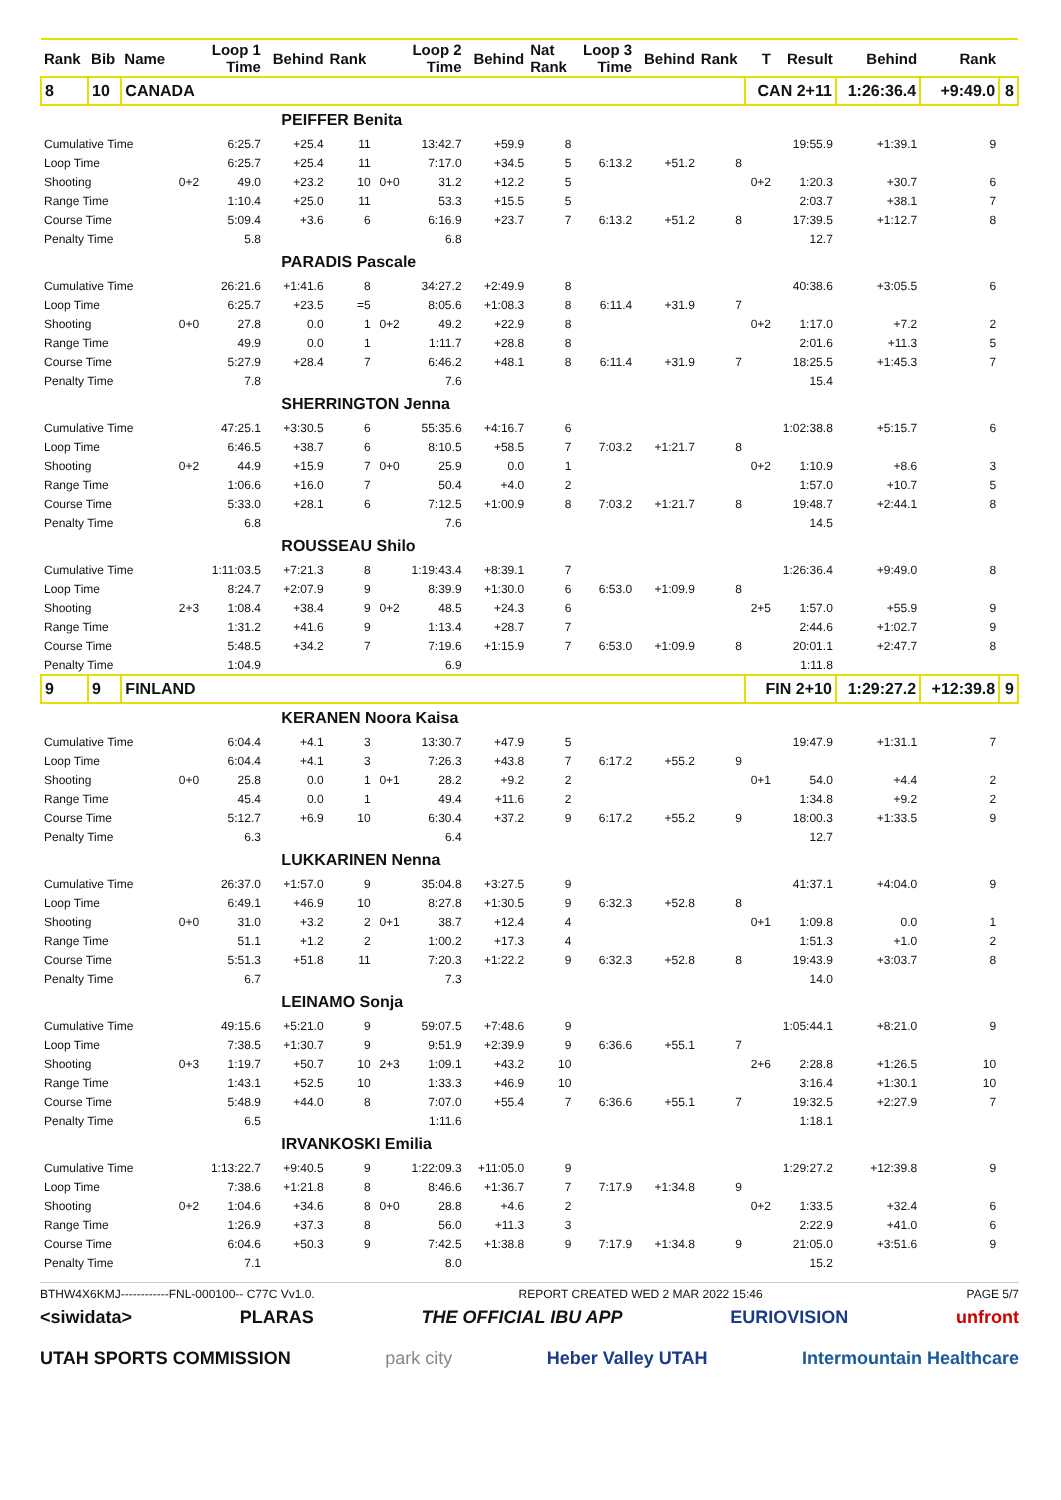| Rank | Bib | Name | | Loop 1 Time | Behind | Rank | | Loop 2 Time | Behind | Nat Rank | Loop 3 Time | Behind | Rank | T | Result | Behind | Rank | |
| --- | --- | --- | --- | --- | --- | --- | --- | --- | --- | --- | --- | --- | --- | --- | --- | --- | --- | --- |
| 8 | 10 | CANADA | | | | | | | | | | | | CAN 2+11 | | 1:26:36.4 | +9:49.0 | 8 |
| | | PEIFFER Benita | | | | | | | | | | | | | | | | |
| Cumulative Time | | | | 6:25.7 | +25.4 | 11 | | 13:42.7 | +59.9 | 8 | | | | | 19:55.9 | +1:39.1 | 9 | |
| Loop Time | | | | 6:25.7 | +25.4 | 11 | | 7:17.0 | +34.5 | 5 | 6:13.2 | +51.2 | 8 | | | | | |
| Shooting | | | 0+2 | 49.0 | +23.2 | 10 | 0+0 | 31.2 | +12.2 | 5 | | | | 0+2 | 1:20.3 | +30.7 | 6 | |
| Range Time | | | | 1:10.4 | +25.0 | 11 | | 53.3 | +15.5 | 5 | | | | | 2:03.7 | +38.1 | 7 | |
| Course Time | | | | 5:09.4 | +3.6 | 6 | | 6:16.9 | +23.7 | 7 | 6:13.2 | +51.2 | 8 | | 17:39.5 | +1:12.7 | 8 | |
| Penalty Time | | | | 5.8 | | | | 6.8 | | | | | | | 12.7 | | | |
| | | PARADIS Pascale | | | | | | | | | | | | | | | | |
| Cumulative Time | | | | 26:21.6 | +1:41.6 | 8 | | 34:27.2 | +2:49.9 | 8 | | | | | 40:38.6 | +3:05.5 | 6 | |
| Loop Time | | | | 6:25.7 | +23.5 | =5 | | 8:05.6 | +1:08.3 | 8 | 6:11.4 | +31.9 | 7 | | | | | |
| Shooting | | | 0+0 | 27.8 | 0.0 | 1 | 0+2 | 49.2 | +22.9 | 8 | | | | 0+2 | 1:17.0 | +7.2 | 2 | |
| Range Time | | | | 49.9 | 0.0 | 1 | | 1:11.7 | +28.8 | 8 | | | | | 2:01.6 | +11.3 | 5 | |
| Course Time | | | | 5:27.9 | +28.4 | 7 | | 6:46.2 | +48.1 | 8 | 6:11.4 | +31.9 | 7 | | 18:25.5 | +1:45.3 | 7 | |
| Penalty Time | | | | 7.8 | | | | 7.6 | | | | | | | 15.4 | | | |
| | | SHERRINGTON Jenna | | | | | | | | | | | | | | | | |
| Cumulative Time | | | | 47:25.1 | +3:30.5 | 6 | | 55:35.6 | +4:16.7 | 6 | | | | | 1:02:38.8 | +5:15.7 | 6 | |
| Loop Time | | | | 6:46.5 | +38.7 | 6 | | 8:10.5 | +58.5 | 7 | 7:03.2 | +1:21.7 | 8 | | | | | |
| Shooting | | | 0+2 | 44.9 | +15.9 | 7 | 0+0 | 25.9 | 0.0 | 1 | | | | 0+2 | 1:10.9 | +8.6 | 3 | |
| Range Time | | | | 1:06.6 | +16.0 | 7 | | 50.4 | +4.0 | 2 | | | | | 1:57.0 | +10.7 | 5 | |
| Course Time | | | | 5:33.0 | +28.1 | 6 | | 7:12.5 | +1:00.9 | 8 | 7:03.2 | +1:21.7 | 8 | | 19:48.7 | +2:44.1 | 8 | |
| Penalty Time | | | | 6.8 | | | | 7.6 | | | | | | | 14.5 | | | |
| | | ROUSSEAU Shilo | | | | | | | | | | | | | | | | |
| Cumulative Time | | | | 1:11:03.5 | +7:21.3 | 8 | | 1:19:43.4 | +8:39.1 | 7 | | | | | 1:26:36.4 | +9:49.0 | 8 | |
| Loop Time | | | | 8:24.7 | +2:07.9 | 9 | | 8:39.9 | +1:30.0 | 6 | 6:53.0 | +1:09.9 | 8 | | | | | |
| Shooting | | | 2+3 | 1:08.4 | +38.4 | 9 | 0+2 | 48.5 | +24.3 | 6 | | | | 2+5 | 1:57.0 | +55.9 | 9 | |
| Range Time | | | | 1:31.2 | +41.6 | 9 | | 1:13.4 | +28.7 | 7 | | | | | 2:44.6 | +1:02.7 | 9 | |
| Course Time | | | | 5:48.5 | +34.2 | 7 | | 7:19.6 | +1:15.9 | 7 | 6:53.0 | +1:09.9 | 8 | | 20:01.1 | +2:47.7 | 8 | |
| Penalty Time | | | | 1:04.9 | | | | 6.9 | | | | | | | 1:11.8 | | | |
| 9 | 9 | FINLAND | | | | | | | | | | | | FIN 2+10 | | 1:29:27.2 | +12:39.8 | 9 |
| | | KERANEN Noora Kaisa | | | | | | | | | | | | | | | | |
| Cumulative Time | | | | 6:04.4 | +4.1 | 3 | | 13:30.7 | +47.9 | 5 | | | | | 19:47.9 | +1:31.1 | 7 | |
| Loop Time | | | | 6:04.4 | +4.1 | 3 | | 7:26.3 | +43.8 | 7 | 6:17.2 | +55.2 | 9 | | | | | |
| Shooting | | | 0+0 | 25.8 | 0.0 | 1 | 0+1 | 28.2 | +9.2 | 2 | | | | 0+1 | 54.0 | +4.4 | 2 | |
| Range Time | | | | 45.4 | 0.0 | 1 | | 49.4 | +11.6 | 2 | | | | | 1:34.8 | +9.2 | 2 | |
| Course Time | | | | 5:12.7 | +6.9 | 10 | | 6:30.4 | +37.2 | 9 | 6:17.2 | +55.2 | 9 | | 18:00.3 | +1:33.5 | 9 | |
| Penalty Time | | | | 6.3 | | | | 6.4 | | | | | | | 12.7 | | | |
| | | LUKKARINEN Nenna | | | | | | | | | | | | | | | | |
| Cumulative Time | | | | 26:37.0 | +1:57.0 | 9 | | 35:04.8 | +3:27.5 | 9 | | | | | 41:37.1 | +4:04.0 | 9 | |
| Loop Time | | | | 6:49.1 | +46.9 | 10 | | 8:27.8 | +1:30.5 | 9 | 6:32.3 | +52.8 | 8 | | | | | |
| Shooting | | | 0+0 | 31.0 | +3.2 | 2 | 0+1 | 38.7 | +12.4 | 4 | | | | 0+1 | 1:09.8 | 0.0 | 1 | |
| Range Time | | | | 51.1 | +1.2 | 2 | | 1:00.2 | +17.3 | 4 | | | | | 1:51.3 | +1.0 | 2 | |
| Course Time | | | | 5:51.3 | +51.8 | 11 | | 7:20.3 | +1:22.2 | 9 | 6:32.3 | +52.8 | 8 | | 19:43.9 | +3:03.7 | 8 | |
| Penalty Time | | | | 6.7 | | | | 7.3 | | | | | | | 14.0 | | | |
| | | LEINAMO Sonja | | | | | | | | | | | | | | | | |
| Cumulative Time | | | | 49:15.6 | +5:21.0 | 9 | | 59:07.5 | +7:48.6 | 9 | | | | | 1:05:44.1 | +8:21.0 | 9 | |
| Loop Time | | | | 7:38.5 | +1:30.7 | 9 | | 9:51.9 | +2:39.9 | 9 | 6:36.6 | +55.1 | 7 | | | | | |
| Shooting | | | 0+3 | 1:19.7 | +50.7 | 10 | 2+3 | 1:09.1 | +43.2 | 10 | | | | 2+6 | 2:28.8 | +1:26.5 | 10 | |
| Range Time | | | | 1:43.1 | +52.5 | 10 | | 1:33.3 | +46.9 | 10 | | | | | 3:16.4 | +1:30.1 | 10 | |
| Course Time | | | | 5:48.9 | +44.0 | 8 | | 7:07.0 | +55.4 | 7 | 6:36.6 | +55.1 | 7 | | 19:32.5 | +2:27.9 | 7 | |
| Penalty Time | | | | 6.5 | | | | 1:11.6 | | | | | | | 1:18.1 | | | |
| | | IRVANKOSKI Emilia | | | | | | | | | | | | | | | | |
| Cumulative Time | | | | 1:13:22.7 | +9:40.5 | 9 | | 1:22:09.3 | +11:05.0 | 9 | | | | | 1:29:27.2 | +12:39.8 | 9 | |
| Loop Time | | | | 7:38.6 | +1:21.8 | 8 | | 8:46.6 | +1:36.7 | 7 | 7:17.9 | +1:34.8 | 9 | | | | | |
| Shooting | | | 0+2 | 1:04.6 | +34.6 | 8 | 0+0 | 28.8 | +4.6 | 2 | | | | 0+2 | 1:33.5 | +32.4 | 6 | |
| Range Time | | | | 1:26.9 | +37.3 | 8 | | 56.0 | +11.3 | 3 | | | | | 2:22.9 | +41.0 | 6 | |
| Course Time | | | | 6:04.6 | +50.3 | 9 | | 7:42.5 | +1:38.8 | 9 | 7:17.9 | +1:34.8 | 9 | | 21:05.0 | +3:51.6 | 9 | |
| Penalty Time | | | | 7.1 | | | | 8.0 | | | | | | | 15.2 | | | |
BTHW4X6KMJ------------FNL-000100-- C77C Vv1.0. REPORT CREATED WED 2 MAR 2022 15:46 PAGE 5/7
<siwidata> PLARAS THE OFFICIAL IBU APP EURIOVISION unfront
UTAH SPORTS COMMISSION park city Heber Valley UTAH Intermountain Healthcare